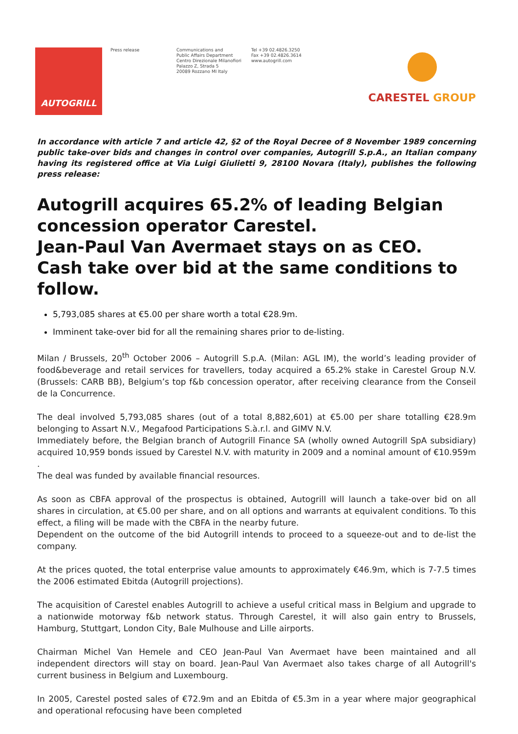AUTOGRILL
Press release Communications and
Public Affairs Department
Centro Direzionale Milanofiori
Palazzo Z, Strada 5
20089 Rozzano MI Italy
Tel +39 02.4826.3250
Fax +39 02.4826.3614
www.autogrill.com
CARESTEL GROUP
In accordance with article 7 and article 42, §2 of the Royal Decree of 8 November 1989 concerning public take-over bids and changes in control over companies, Autogrill S.p.A., an Italian company having its registered office at Via Luigi Giulietti 9, 28100 Novara (Italy), publishes the following press release:
Autogrill acquires 65.2% of leading Belgian concession operator Carestel.
Jean-Paul Van Avermaet stays on as CEO.
Cash take over bid at the same conditions to follow.
5,793,085 shares at €5.00 per share worth a total €28.9m.
Imminent take-over bid for all the remaining shares prior to de-listing.
Milan / Brussels, 20<sup>th</sup> October 2006 – Autogrill S.p.A. (Milan: AGL IM), the world’s leading provider of food&beverage and retail services for travellers, today acquired a 65.2% stake in Carestel Group N.V. (Brussels: CARB BB), Belgium’s top f&b concession operator, after receiving clearance from the Conseil de la Concurrence.
The deal involved 5,793,085 shares (out of a total 8,882,601) at €5.00 per share totalling €28.9m belonging to Assart N.V., Megafood Participations S.à.r.l. and GIMV N.V.
Immediately before, the Belgian branch of Autogrill Finance SA (wholly owned Autogrill SpA subsidiary) acquired 10,959 bonds issued by Carestel N.V. with maturity in 2009 and a nominal amount of €10.959m .
The deal was funded by available financial resources.
As soon as CBFA approval of the prospectus is obtained, Autogrill will launch a take-over bid on all shares in circulation, at €5.00 per share, and on all options and warrants at equivalent conditions. To this effect, a filing will be made with the CBFA in the nearby future.
Dependent on the outcome of the bid Autogrill intends to proceed to a squeeze-out and to de-list the company.
At the prices quoted, the total enterprise value amounts to approximately €46.9m, which is 7-7.5 times the 2006 estimated Ebitda (Autogrill projections).
The acquisition of Carestel enables Autogrill to achieve a useful critical mass in Belgium and upgrade to a nationwide motorway f&b network status. Through Carestel, it will also gain entry to Brussels, Hamburg, Stuttgart, London City, Bale Mulhouse and Lille airports.
Chairman Michel Van Hemele and CEO Jean-Paul Van Avermaet have been maintained and all independent directors will stay on board. Jean-Paul Van Avermaet also takes charge of all Autogrill's current business in Belgium and Luxembourg.
In 2005, Carestel posted sales of €72.9m and an Ebitda of €5.3m in a year where major geographical and operational refocusing have been completed